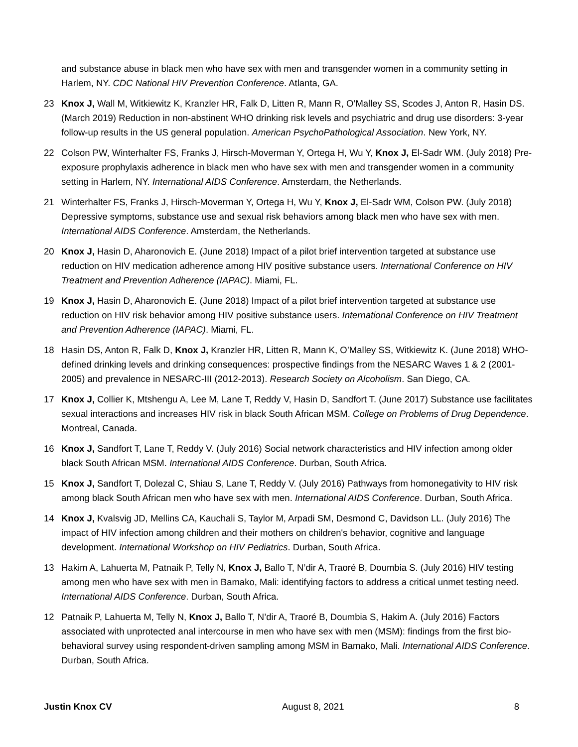and substance abuse in black men who have sex with men and transgender women in a community setting in Harlem, NY. CDC National HIV Prevention Conference. Atlanta, GA.
23 Knox J, Wall M, Witkiewitz K, Kranzler HR, Falk D, Litten R, Mann R, O’Malley SS, Scodes J, Anton R, Hasin DS. (March 2019) Reduction in non-abstinent WHO drinking risk levels and psychiatric and drug use disorders: 3-year follow-up results in the US general population. American PsychoPathological Association. New York, NY.
22 Colson PW, Winterhalter FS, Franks J, Hirsch-Moverman Y, Ortega H, Wu Y, Knox J, El-Sadr WM. (July 2018) Pre-exposure prophylaxis adherence in black men who have sex with men and transgender women in a community setting in Harlem, NY. International AIDS Conference. Amsterdam, the Netherlands.
21 Winterhalter FS, Franks J, Hirsch-Moverman Y, Ortega H, Wu Y, Knox J, El-Sadr WM, Colson PW. (July 2018) Depressive symptoms, substance use and sexual risk behaviors among black men who have sex with men. International AIDS Conference. Amsterdam, the Netherlands.
20 Knox J, Hasin D, Aharonovich E. (June 2018) Impact of a pilot brief intervention targeted at substance use reduction on HIV medication adherence among HIV positive substance users. International Conference on HIV Treatment and Prevention Adherence (IAPAC). Miami, FL.
19 Knox J, Hasin D, Aharonovich E. (June 2018) Impact of a pilot brief intervention targeted at substance use reduction on HIV risk behavior among HIV positive substance users. International Conference on HIV Treatment and Prevention Adherence (IAPAC). Miami, FL.
18 Hasin DS, Anton R, Falk D, Knox J, Kranzler HR, Litten R, Mann K, O’Malley SS, Witkiewitz K. (June 2018) WHO-defined drinking levels and drinking consequences: prospective findings from the NESARC Waves 1 & 2 (2001-2005) and prevalence in NESARC-III (2012-2013). Research Society on Alcoholism. San Diego, CA.
17 Knox J, Collier K, Mtshengu A, Lee M, Lane T, Reddy V, Hasin D, Sandfort T. (June 2017) Substance use facilitates sexual interactions and increases HIV risk in black South African MSM. College on Problems of Drug Dependence. Montreal, Canada.
16 Knox J, Sandfort T, Lane T, Reddy V. (July 2016) Social network characteristics and HIV infection among older black South African MSM. International AIDS Conference. Durban, South Africa.
15 Knox J, Sandfort T, Dolezal C, Shiau S, Lane T, Reddy V. (July 2016) Pathways from homonegativity to HIV risk among black South African men who have sex with men. International AIDS Conference. Durban, South Africa.
14 Knox J, Kvalsvig JD, Mellins CA, Kauchali S, Taylor M, Arpadi SM, Desmond C, Davidson LL. (July 2016) The impact of HIV infection among children and their mothers on children's behavior, cognitive and language development. International Workshop on HIV Pediatrics. Durban, South Africa.
13 Hakim A, Lahuerta M, Patnaik P, Telly N, Knox J, Ballo T, N’dir A, Traoré B, Doumbia S. (July 2016) HIV testing among men who have sex with men in Bamako, Mali: identifying factors to address a critical unmet testing need. International AIDS Conference. Durban, South Africa.
12 Patnaik P, Lahuerta M, Telly N, Knox J, Ballo T, N’dir A, Traoré B, Doumbia S, Hakim A. (July 2016) Factors associated with unprotected anal intercourse in men who have sex with men (MSM): findings from the first bio-behavioral survey using respondent-driven sampling among MSM in Bamako, Mali. International AIDS Conference. Durban, South Africa.
Justin Knox CV August 8, 2021 8